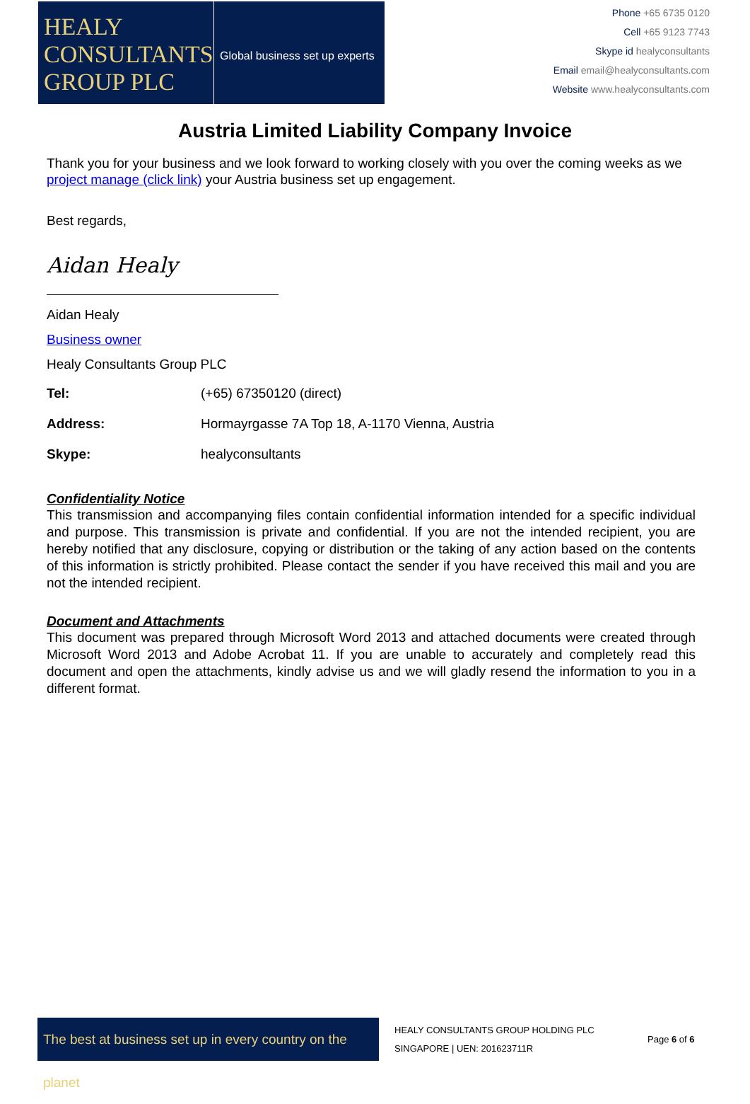HEALY
CONSULTANTS
GROUP PLC
Global business set up experts
Phone +65 6735 0120
Cell +65 9123 7743
Skype id healyconsultants
Email email@healyconsultants.com
Website www.healyconsultants.com
Austria Limited Liability Company Invoice
Thank you for your business and we look forward to working closely with you over the coming weeks as we project manage (click link) your Austria business set up engagement.
Best regards,
Aidan Healy
Aidan Healy
Business owner
Healy Consultants Group PLC
| Tel: | (+65) 67350120 (direct) |
| Address: | Hormayrgasse 7A Top 18, A-1170 Vienna, Austria |
| Skype: | healyconsultants |
Confidentiality Notice
This transmission and accompanying files contain confidential information intended for a specific individual and purpose. This transmission is private and confidential. If you are not the intended recipient, you are hereby notified that any disclosure, copying or distribution or the taking of any action based on the contents of this information is strictly prohibited. Please contact the sender if you have received this mail and you are not the intended recipient.
Document and Attachments
This document was prepared through Microsoft Word 2013 and attached documents were created through Microsoft Word 2013 and Adobe Acrobat 11. If you are unable to accurately and completely read this document and open the attachments, kindly advise us and we will gladly resend the information to you in a different format.
The best at business set up in every country on the planet
HEALY CONSULTANTS GROUP HOLDING PLC
SINGAPORE | UEN: 201623711R
Page 6 of 6